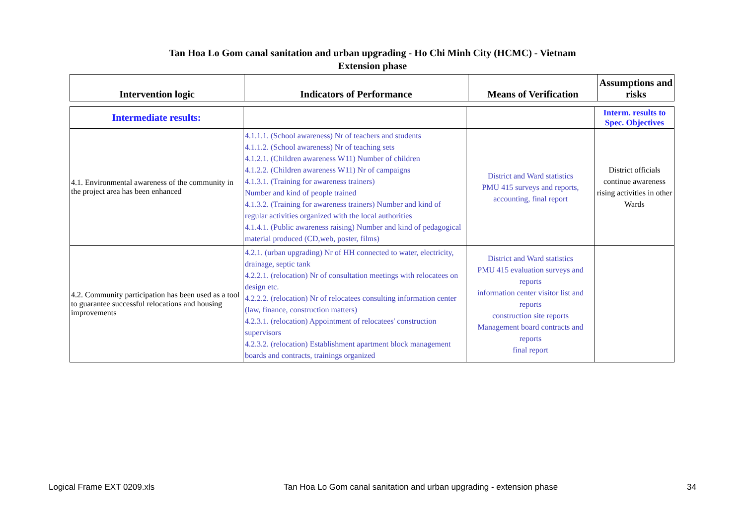Tan Hoa Lo Gom canal sanitation and urban upgrading - Ho Chi Minh City (HCMC) - Vietnam
Extension phase
| Intervention logic | Indicators of Performance | Means of Verification | Assumptions and risks |
| --- | --- | --- | --- |
| Intermediate results: | | | Interm. results to Spec. Objectives |
| 4.1. Environmental awareness of the community in the project area has been enhanced | 4.1.1.1. (School awareness) Nr of teachers and students 4.1.1.2. (School awareness) Nr of teaching sets 4.1.2.1. (Children awareness W11) Number of children 4.1.2.2. (Children awareness W11) Nr of campaigns 4.1.3.1. (Training for awareness trainers) Number and kind of people trained 4.1.3.2. (Training for awareness trainers) Number and kind of regular activities organized with the local authorities 4.1.4.1. (Public awareness raising) Number and kind of pedagogical material produced (CD,web, poster, films) | District and Ward statistics PMU 415 surveys and reports, accounting, final report | District officials continue awareness rising activities in other Wards |
| 4.2. Community participation has been used as a tool to guarantee successful relocations and housing improvements | 4.2.1. (urban upgrading) Nr of HH connected to water, electricity, drainage, septic tank 4.2.2.1. (relocation) Nr of consultation meetings with relocatees on design etc. 4.2.2.2. (relocation) Nr of relocatees consulting information center (law, finance, construction matters) 4.2.3.1. (relocation) Appointment of relocatees' construction supervisors 4.2.3.2. (relocation) Establishment apartment block management boards and contracts, trainings organized | District and Ward statistics PMU 415 evaluation surveys and reports information center visitor list and reports construction site reports Management board contracts and reports final report | |
Logical Frame EXT 0209.xls Tan Hoa Lo Gom canal sanitation and urban upgrading - extension phase 34